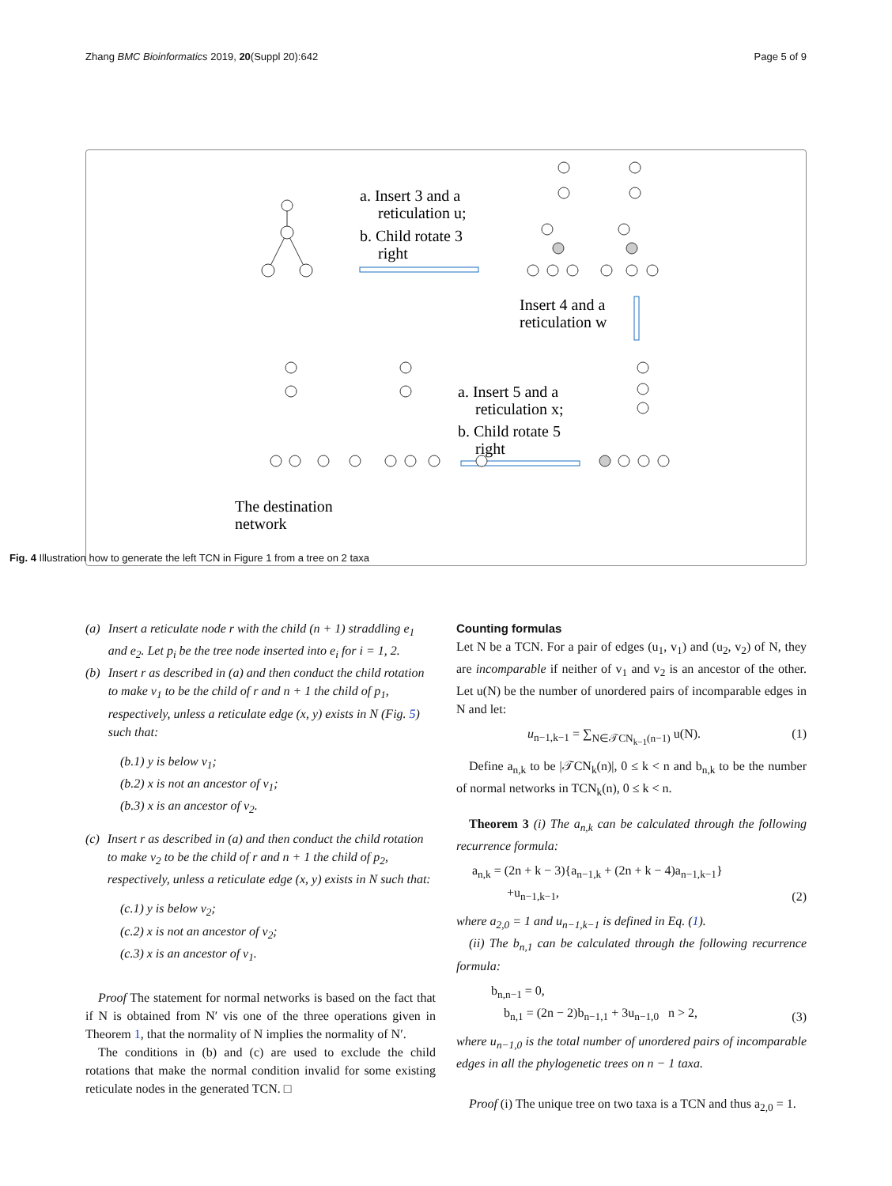Zhang BMC Bioinformatics 2019, 20(Suppl 20):642 Page 5 of 9
a. Insert 3 and a
reticulation u;
b. Child rotate 3
right
Insert 4 and a
reticulation w
a. Insert 5 and a
reticulation x;
b. Child rotate 5
right
The destination
network
Fig. 4 Illustration how to generate the left TCN in Figure 1 from a tree on 2 taxa
(a) Insert a reticulate node r with the child (n + 1) straddling e<sub>1</sub> and e<sub>2</sub>. Let p<sub>i</sub> be the tree node inserted into e<sub>i</sub> for i = 1, 2.
(b) Insert r as described in (a) and then conduct the child rotation to make v<sub>1</sub> to be the child of r and n + 1 the child of p<sub>1</sub>, respectively, unless a reticulate edge (x, y) exists in N (Fig. 5) such that:
(b.1) y is below v<sub>1</sub>;
(b.2) x is not an ancestor of v<sub>1</sub>;
(b.3) x is an ancestor of v<sub>2</sub>.
(c) Insert r as described in (a) and then conduct the child rotation to make v<sub>2</sub> to be the child of r and n + 1 the child of p<sub>2</sub>, respectively, unless a reticulate edge (x, y) exists in N such that:
(c.1) y is below v<sub>2</sub>;
(c.2) x is not an ancestor of v<sub>2</sub>;
(c.3) x is an ancestor of v<sub>1</sub>.
Proof The statement for normal networks is based on the fact that if N is obtained from N′ vis one of the three operations given in Theorem 1, that the normality of N implies the normality of N′.
The conditions in (b) and (c) are used to exclude the child rotations that make the normal condition invalid for some existing reticulate nodes in the generated TCN. □
Counting formulas
Let N be a TCN. For a pair of edges (u<sub>1</sub>, v<sub>1</sub>) and (u<sub>2</sub>, v<sub>2</sub>) of N, they are incomparable if neither of v<sub>1</sub> and v<sub>2</sub> is an ancestor of the other. Let u(N) be the number of unordered pairs of incomparable edges in N and let:
u<sub>n−1,k−1</sub> = ∑<sub>N∈𝒯CN<sub>k−1</sub>(n−1)</sub> u(N). (1)
Define a<sub>n,k</sub> to be |𝒯CN<sub>k</sub>(n)|, 0 ≤ k < n and b<sub>n,k</sub> to be the number of normal networks in TCN<sub>k</sub>(n), 0 ≤ k < n.
Theorem 3 (i) The a<sub>n,k</sub> can be calculated through the following recurrence formula:
a<sub>n,k</sub> = (2n + k − 3){a<sub>n−1,k</sub> + (2n + k − 4)a<sub>n−1,k−1</sub>}
+u<sub>n−1,k−1</sub>, (2)
where a<sub>2,0</sub> = 1 and u<sub>n−1,k−1</sub> is defined in Eq. (1).
(ii) The b<sub>n,1</sub> can be calculated through the following recurrence formula:
b<sub>n,n−1</sub> = 0,
b<sub>n,1</sub> = (2n − 2)b<sub>n−1,1</sub> + 3u<sub>n−1,0</sub> n > 2, (3)
where u<sub>n−1,0</sub> is the total number of unordered pairs of incomparable edges in all the phylogenetic trees on n − 1 taxa.
Proof (i) The unique tree on two taxa is a TCN and thus a<sub>2,0</sub> = 1.